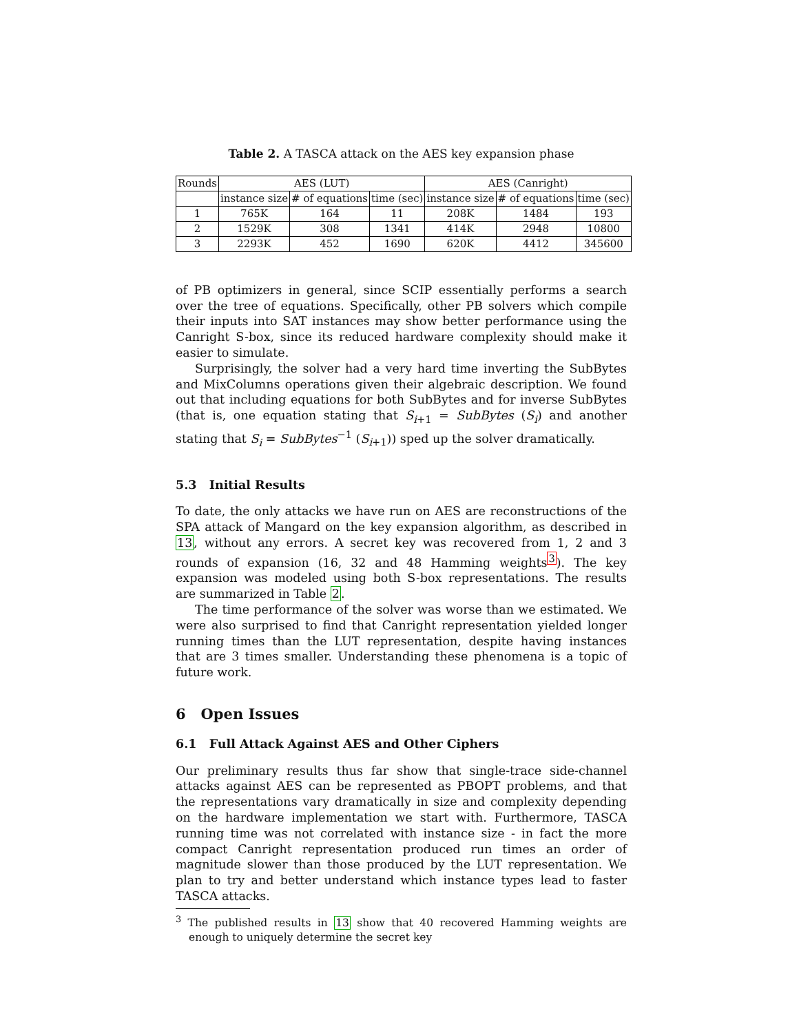Table 2. A TASCA attack on the AES key expansion phase
| Rounds | AES (LUT) | | | AES (Canright) | | |
| --- | --- | --- | --- | --- | --- | --- |
| | instance size | # of equations | time (sec) | instance size | # of equations | time (sec) |
| 1 | 765K | 164 | 11 | 208K | 1484 | 193 |
| 2 | 1529K | 308 | 1341 | 414K | 2948 | 10800 |
| 3 | 2293K | 452 | 1690 | 620K | 4412 | 345600 |
of PB optimizers in general, since SCIP essentially performs a search over the tree of equations. Specifically, other PB solvers which compile their inputs into SAT instances may show better performance using the Canright S-box, since its reduced hardware complexity should make it easier to simulate.
Surprisingly, the solver had a very hard time inverting the SubBytes and MixColumns operations given their algebraic description. We found out that including equations for both SubBytes and for inverse SubBytes (that is, one equation stating that S<sub>i+1</sub> = SubBytes (S<sub>i</sub>) and another stating that S<sub>i</sub> = SubBytes<sup>−1</sup> (S<sub>i+1</sub>)) sped up the solver dramatically.
5.3 Initial Results
To date, the only attacks we have run on AES are reconstructions of the SPA attack of Mangard on the key expansion algorithm, as described in 13, without any errors. A secret key was recovered from 1, 2 and 3 rounds of expansion (16, 32 and 48 Hamming weights<sup>3</sup>). The key expansion was modeled using both S-box representations. The results are summarized in Table 2.
The time performance of the solver was worse than we estimated. We were also surprised to find that Canright representation yielded longer running times than the LUT representation, despite having instances that are 3 times smaller. Understanding these phenomena is a topic of future work.
6 Open Issues
6.1 Full Attack Against AES and Other Ciphers
Our preliminary results thus far show that single-trace side-channel attacks against AES can be represented as PBOPT problems, and that the representations vary dramatically in size and complexity depending on the hardware implementation we start with. Furthermore, TASCA running time was not correlated with instance size - in fact the more compact Canright representation produced run times an order of magnitude slower than those produced by the LUT representation. We plan to try and better understand which instance types lead to faster TASCA attacks.
<sup>3</sup> The published results in 13 show that 40 recovered Hamming weights are enough to uniquely determine the secret key